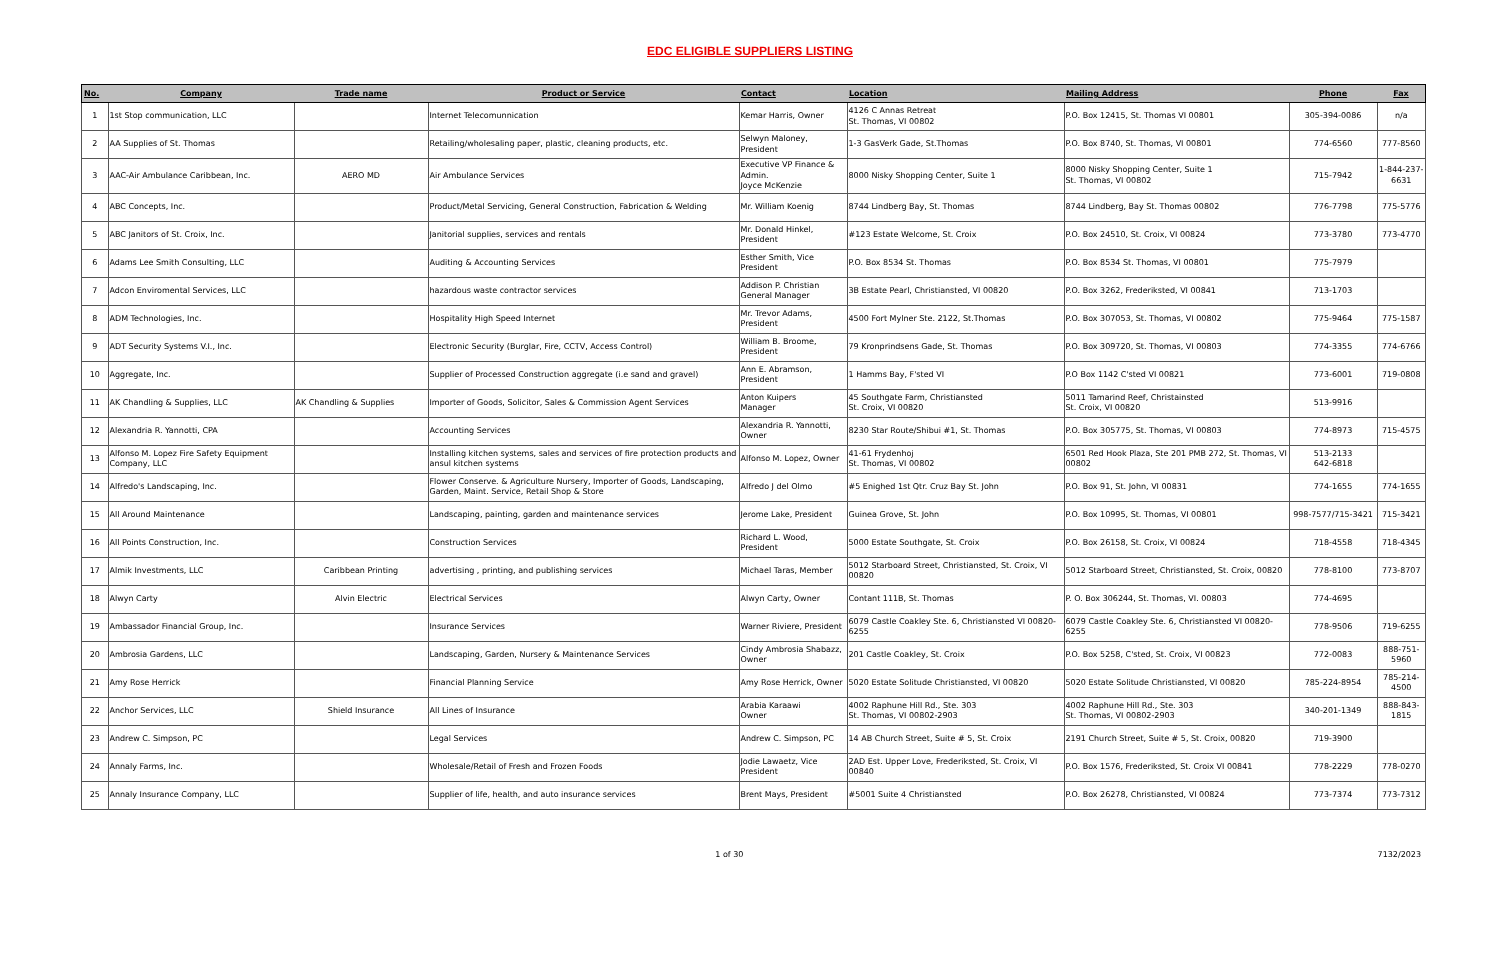EDC ELIGIBLE SUPPLIERS LISTING
| No. | Company | Trade name | Product or Service | Contact | Location | Mailing Address | Phone | Fax |
| --- | --- | --- | --- | --- | --- | --- | --- | --- |
| 1 | 1st Stop communication, LLC | | Internet Telecomunnication | Kemar Harris, Owner | 4126 C Annas Retreat St. Thomas, VI 00802 | P.O. Box 12415, St. Thomas VI 00801 | 305-394-0086 | n/a |
| 2 | AA Supplies of St. Thomas | | Retailing/wholesaling paper, plastic, cleaning products, etc. | Selwyn Maloney, President | 1-3 GasVerk Gade, St.Thomas | P.O. Box 8740, St. Thomas, VI 00801 | 774-6560 | 777-8560 |
| 3 | AAC-Air Ambulance Caribbean, Inc. | AERO MD | Air Ambulance Services | Executive VP Finance & Admin. Joyce McKenzie | 8000 Nisky Shopping Center, Suite 1 | 8000 Nisky Shopping Center, Suite 1 St. Thomas, VI 00802 | 715-7942 | 1-844-237-6631 |
| 4 | ABC Concepts, Inc. | | Product/Metal Servicing, General Construction, Fabrication & Welding | Mr. William Koenig | 8744 Lindberg Bay, St. Thomas | 8744 Lindberg, Bay St. Thomas 00802 | 776-7798 | 775-5776 |
| 5 | ABC Janitors of St. Croix, Inc. | | Janitorial supplies, services and rentals | Mr. Donald Hinkel, President | #123 Estate Welcome, St. Croix | P.O. Box 24510, St. Croix, VI 00824 | 773-3780 | 773-4770 |
| 6 | Adams Lee Smith Consulting, LLC | | Auditing & Accounting Services | Esther Smith, Vice President | P.O. Box 8534 St. Thomas | P.O. Box 8534 St. Thomas, VI 00801 | 775-7979 | |
| 7 | Adcon Enviromental Services, LLC | | hazardous waste contractor services | Addison P. Christian General Manager | 3B Estate Pearl, Christiansted, VI 00820 | P.O. Box 3262, Frederiksted, VI 00841 | 713-1703 | |
| 8 | ADM Technologies, Inc. | | Hospitality High Speed Internet | Mr. Trevor Adams, President | 4500 Fort Mylner Ste. 2122, St.Thomas | P.O. Box 307053, St. Thomas, VI 00802 | 775-9464 | 775-1587 |
| 9 | ADT Security Systems V.I., Inc. | | Electronic Security (Burglar, Fire, CCTV, Access Control) | William B. Broome, President | 79 Kronprindsens Gade, St. Thomas | P.O. Box 309720, St. Thomas, VI 00803 | 774-3355 | 774-6766 |
| 10 | Aggregate, Inc. | | Supplier of Processed Construction aggregate (i.e sand and gravel) | Ann E. Abramson, President | 1 Hamms Bay, F'sted VI | P.O Box 1142 C'sted VI 00821 | 773-6001 | 719-0808 |
| 11 | AK Chandling & Supplies, LLC | AK Chandling & Supplies | Importer of Goods, Solicitor, Sales & Commission Agent Services | Anton Kuipers Manager | 45 Southgate Farm, Christiansted St. Croix, VI 00820 | 5011 Tamarind Reef, Christainsted St. Croix, VI 00820 | 513-9916 | |
| 12 | Alexandria R. Yannotti, CPA | | Accounting Services | Alexandria R. Yannotti, Owner | 8230 Star Route/Shibui #1, St. Thomas | P.O. Box 305775, St. Thomas, VI 00803 | 774-8973 | 715-4575 |
| 13 | Alfonso M. Lopez Fire Safety Equipment Company, LLC | | Installing kitchen systems, sales and services of fire protection products and ansul kitchen systems | Alfonso M. Lopez, Owner | 41-61 Frydenhoj St. Thomas, VI 00802 | 6501 Red Hook Plaza, Ste 201 PMB 272, St. Thomas, VI 00802 | 513-2133 642-6818 | |
| 14 | Alfredo's Landscaping, Inc. | | Flower Conserve. & Agriculture Nursery, Importer of Goods, Landscaping, Garden, Maint. Service, Retail Shop & Store | Alfredo J del Olmo | #5 Enighed 1st Qtr. Cruz Bay St. John | P.O. Box 91, St. John, VI 00831 | 774-1655 | 774-1655 |
| 15 | All Around Maintenance | | Landscaping, painting, garden and maintenance services | Jerome Lake, President | Guinea Grove, St. John | P.O. Box 10995, St. Thomas, VI 00801 | 998-7577/715-3421 | 715-3421 |
| 16 | All Points Construction, Inc. | | Construction Services | Richard L. Wood, President | 5000 Estate Southgate, St. Croix | P.O. Box 26158, St. Croix, VI 00824 | 718-4558 | 718-4345 |
| 17 | Almik Investments, LLC | Caribbean Printing | advertising , printing, and publishing services | Michael Taras, Member | 5012 Starboard Street, Christiansted, St. Croix, VI 00820 | 5012 Starboard Street, Christiansted, St. Croix, 00820 | 778-8100 | 773-8707 |
| 18 | Alwyn Carty | Alvin Electric | Electrical Services | Alwyn Carty, Owner | Contant 111B, St. Thomas | P. O. Box 306244, St. Thomas, VI. 00803 | 774-4695 | |
| 19 | Ambassador Financial Group, Inc. | | Insurance Services | Warner Riviere, President | 6079 Castle Coakley Ste. 6, Christiansted VI 00820-6255 | 6079 Castle Coakley Ste. 6, Christiansted VI 00820-6255 | 778-9506 | 719-6255 |
| 20 | Ambrosia Gardens, LLC | | Landscaping, Garden, Nursery & Maintenance Services | Cindy Ambrosia Shabazz, Owner | 201 Castle Coakley, St. Croix | P.O. Box 5258, C'sted, St. Croix, VI 00823 | 772-0083 | 888-751-5960 |
| 21 | Amy Rose Herrick | | Financial Planning Service | Amy Rose Herrick, Owner | 5020 Estate Solitude Christiansted, VI 00820 | 5020 Estate Solitude Christiansted, VI 00820 | 785-224-8954 | 785-214-4500 |
| 22 | Anchor Services, LLC | Shield Insurance | All Lines of Insurance | Arabia Karaawi Owner | 4002 Raphune Hill Rd., Ste. 303 St. Thomas, VI 00802-2903 | 4002 Raphune Hill Rd., Ste. 303 St. Thomas, VI 00802-2903 | 340-201-1349 | 888-843-1815 |
| 23 | Andrew C. Simpson, PC | | Legal Services | Andrew C. Simpson, PC | 14 AB Church Street, Suite # 5, St. Croix | 2191 Church Street, Suite # 5, St. Croix, 00820 | 719-3900 | |
| 24 | Annaly Farms, Inc. | | Wholesale/Retail of Fresh and Frozen Foods | Jodie Lawaetz, Vice President | 2AD Est. Upper Love, Frederiksted, St. Croix, VI 00840 | P.O. Box 1576, Frederiksted, St. Croix VI 00841 | 778-2229 | 778-0270 |
| 25 | Annaly Insurance Company, LLC | | Supplier of life, health, and auto insurance services | Brent Mays, President | #5001 Suite 4 Christiansted | P.O. Box 26278, Christiansted, VI 00824 | 773-7374 | 773-7312 |
1 of 30 7132/2023